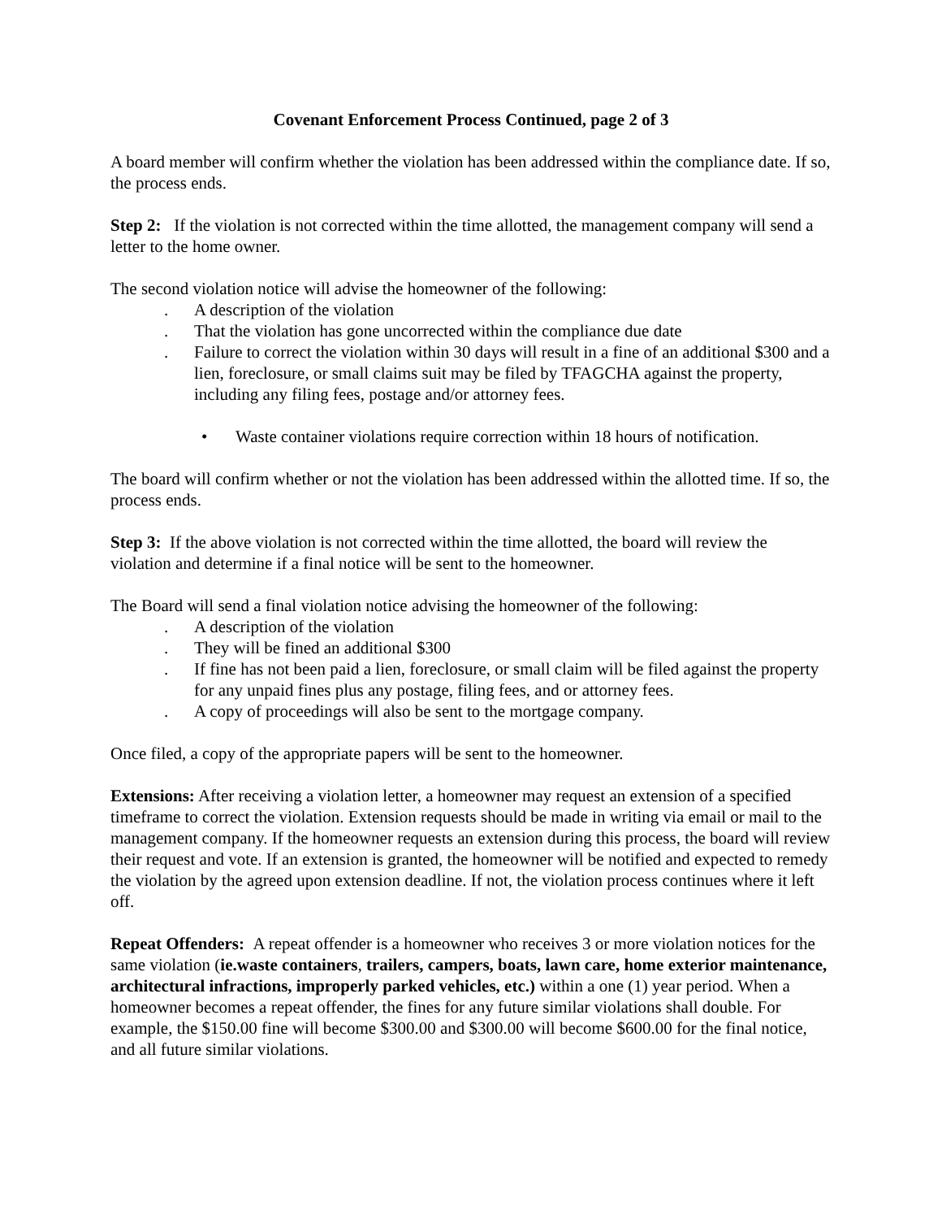Covenant Enforcement Process Continued, page 2 of 3
A board member will confirm whether the violation has been addressed within the compliance date. If so, the process ends.
Step 2: If the violation is not corrected within the time allotted, the management company will send a letter to the home owner.
The second violation notice will advise the homeowner of the following:
. A description of the violation
. That the violation has gone uncorrected within the compliance due date
. Failure to correct the violation within 30 days will result in a fine of an additional $300 and a lien, foreclosure, or small claims suit may be filed by TFAGCHA against the property, including any filing fees, postage and/or attorney fees.
• Waste container violations require correction within 18 hours of notification.
The board will confirm whether or not the violation has been addressed within the allotted time. If so, the process ends.
Step 3: If the above violation is not corrected within the time allotted, the board will review the violation and determine if a final notice will be sent to the homeowner.
The Board will send a final violation notice advising the homeowner of the following:
. A description of the violation
. They will be fined an additional $300
. If fine has not been paid a lien, foreclosure, or small claim will be filed against the property for any unpaid fines plus any postage, filing fees, and or attorney fees.
. A copy of proceedings will also be sent to the mortgage company.
Once filed, a copy of the appropriate papers will be sent to the homeowner.
Extensions: After receiving a violation letter, a homeowner may request an extension of a specified timeframe to correct the violation. Extension requests should be made in writing via email or mail to the management company. If the homeowner requests an extension during this process, the board will review their request and vote. If an extension is granted, the homeowner will be notified and expected to remedy the violation by the agreed upon extension deadline. If not, the violation process continues where it left off.
Repeat Offenders: A repeat offender is a homeowner who receives 3 or more violation notices for the same violation (ie.waste containers, trailers, campers, boats, lawn care, home exterior maintenance, architectural infractions, improperly parked vehicles, etc.) within a one (1) year period. When a homeowner becomes a repeat offender, the fines for any future similar violations shall double. For example, the $150.00 fine will become $300.00 and $300.00 will become $600.00 for the final notice, and all future similar violations.